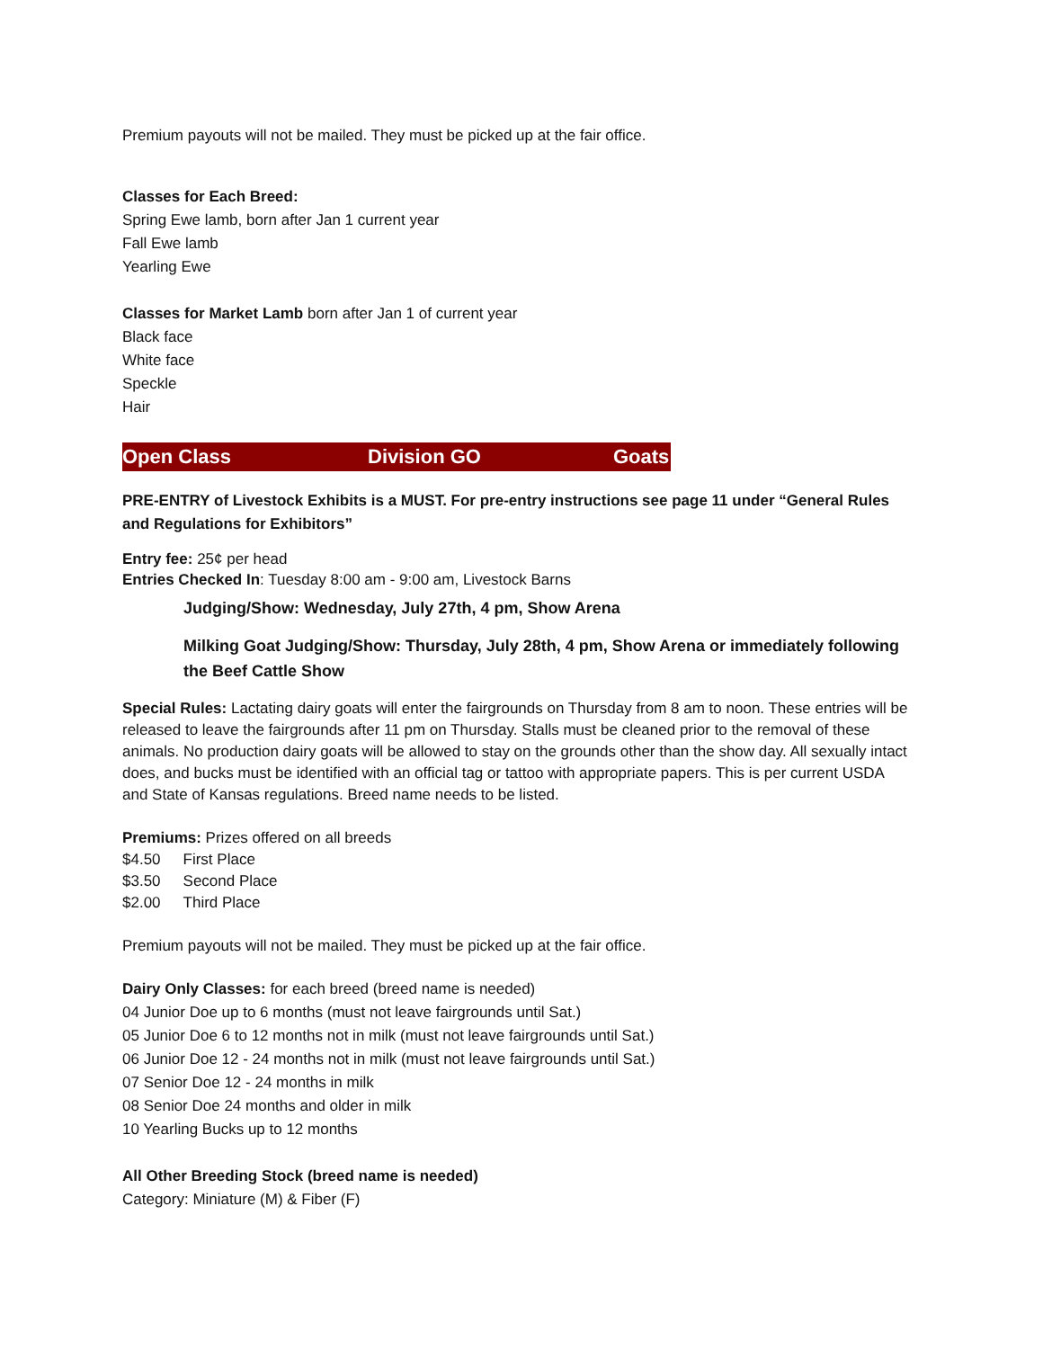Premium payouts will not be mailed. They must be picked up at the fair office.
Classes for Each Breed:
Spring Ewe lamb, born after Jan 1 current year
Fall Ewe lamb
Yearling Ewe
Classes for Market Lamb born after Jan 1 of current year
Black face
White face
Speckle
Hair
Open Class Division GO Goats
PRE-ENTRY of Livestock Exhibits is a MUST. For pre-entry instructions see page 11 under “General Rules and Regulations for Exhibitors”
Entry fee: 25¢ per head
Entries Checked In: Tuesday 8:00 am - 9:00 am, Livestock Barns
Judging/Show: Wednesday, July 27th, 4 pm, Show Arena
Milking Goat Judging/Show: Thursday, July 28th, 4 pm, Show Arena or immediately following the Beef Cattle Show
Special Rules: Lactating dairy goats will enter the fairgrounds on Thursday from 8 am to noon. These entries will be released to leave the fairgrounds after 11 pm on Thursday. Stalls must be cleaned prior to the removal of these animals. No production dairy goats will be allowed to stay on the grounds other than the show day. All sexually intact does, and bucks must be identified with an official tag or tattoo with appropriate papers. This is per current USDA and State of Kansas regulations. Breed name needs to be listed.
Premiums: Prizes offered on all breeds
| $4.50 | First Place |
| $3.50 | Second Place |
| $2.00 | Third Place |
Premium payouts will not be mailed. They must be picked up at the fair office.
Dairy Only Classes: for each breed (breed name is needed)
04 Junior Doe up to 6 months (must not leave fairgrounds until Sat.)
05 Junior Doe 6 to 12 months not in milk (must not leave fairgrounds until Sat.)
06 Junior Doe 12 - 24 months not in milk (must not leave fairgrounds until Sat.)
07 Senior Doe 12 - 24 months in milk
08 Senior Doe 24 months and older in milk
10 Yearling Bucks up to 12 months
All Other Breeding Stock (breed name is needed)
Category: Miniature (M) & Fiber (F)